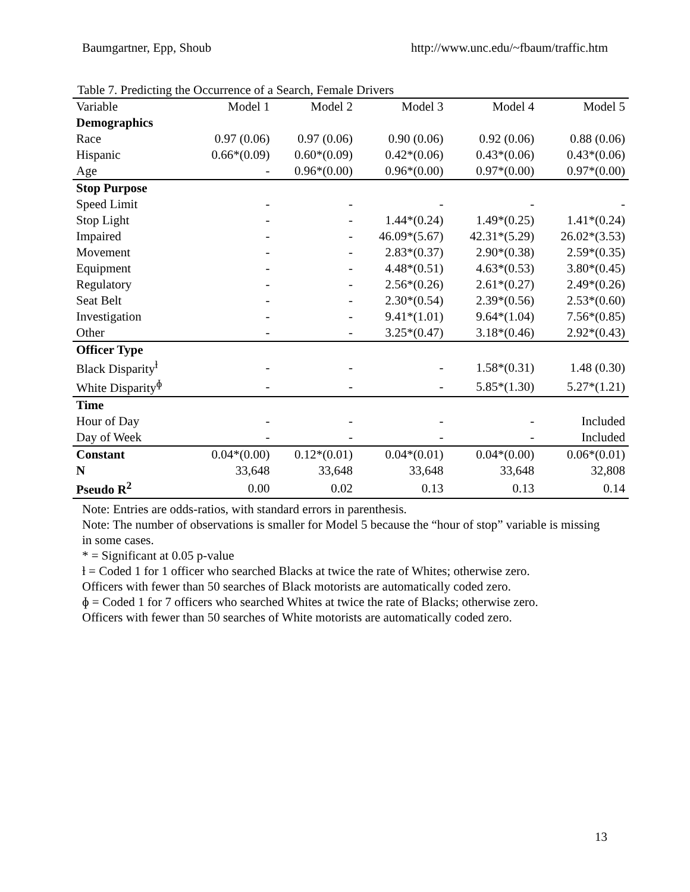Baumgartner, Epp, Shoub http://www.unc.edu/~fbaum/traffic.htm
Table 7. Predicting the Occurrence of a Search, Female Drivers
| Variable | Model 1 | Model 2 | Model 3 | Model 4 | Model 5 |
| --- | --- | --- | --- | --- | --- |
| Demographics | | | | | |
| Race | 0.97 (0.06) | 0.97 (0.06) | 0.90 (0.06) | 0.92 (0.06) | 0.88 (0.06) |
| Hispanic | 0.66*(0.09) | 0.60*(0.09) | 0.42*(0.06) | 0.43*(0.06) | 0.43*(0.06) |
| Age | - | 0.96*(0.00) | 0.96*(0.00) | 0.97*(0.00) | 0.97*(0.00) |
| Stop Purpose | | | | | |
| Speed Limit | - | - | - | - | - |
| Stop Light | - | - | 1.44*(0.24) | 1.49*(0.25) | 1.41*(0.24) |
| Impaired | - | - | 46.09*(5.67) | 42.31*(5.29) | 26.02*(3.53) |
| Movement | - | - | 2.83*(0.37) | 2.90*(0.38) | 2.59*(0.35) |
| Equipment | - | - | 4.48*(0.51) | 4.63*(0.53) | 3.80*(0.45) |
| Regulatory | - | - | 2.56*(0.26) | 2.61*(0.27) | 2.49*(0.26) |
| Seat Belt | - | - | 2.30*(0.54) | 2.39*(0.56) | 2.53*(0.60) |
| Investigation | - | - | 9.41*(1.01) | 9.64*(1.04) | 7.56*(0.85) |
| Other | - | - | 3.25*(0.47) | 3.18*(0.46) | 2.92*(0.43) |
| Officer Type | | | | | |
| Black Disparity<sup>ƚ</sup> | - | - | - | 1.58*(0.31) | 1.48 (0.30) |
| White Disparity<sup>ɸ</sup> | - | - | - | 5.85*(1.30) | 5.27*(1.21) |
| Time | | | | | |
| Hour of Day | - | - | - | - | Included |
| Day of Week | - | - | - | - | Included |
| Constant | 0.04*(0.00) | 0.12*(0.01) | 0.04*(0.01) | 0.04*(0.00) | 0.06*(0.01) |
| N | 33,648 | 33,648 | 33,648 | 33,648 | 32,808 |
| Pseudo R<sup>2</sup> | 0.00 | 0.02 | 0.13 | 0.13 | 0.14 |
Note: Entries are odds-ratios, with standard errors in parenthesis.
Note: The number of observations is smaller for Model 5 because the “hour of stop” variable is missing in some cases.
* = Significant at 0.05 p-value
ƚ = Coded 1 for 1 officer who searched Blacks at twice the rate of Whites; otherwise zero.
Officers with fewer than 50 searches of Black motorists are automatically coded zero.
ɸ = Coded 1 for 7 officers who searched Whites at twice the rate of Blacks; otherwise zero.
Officers with fewer than 50 searches of White motorists are automatically coded zero.
13